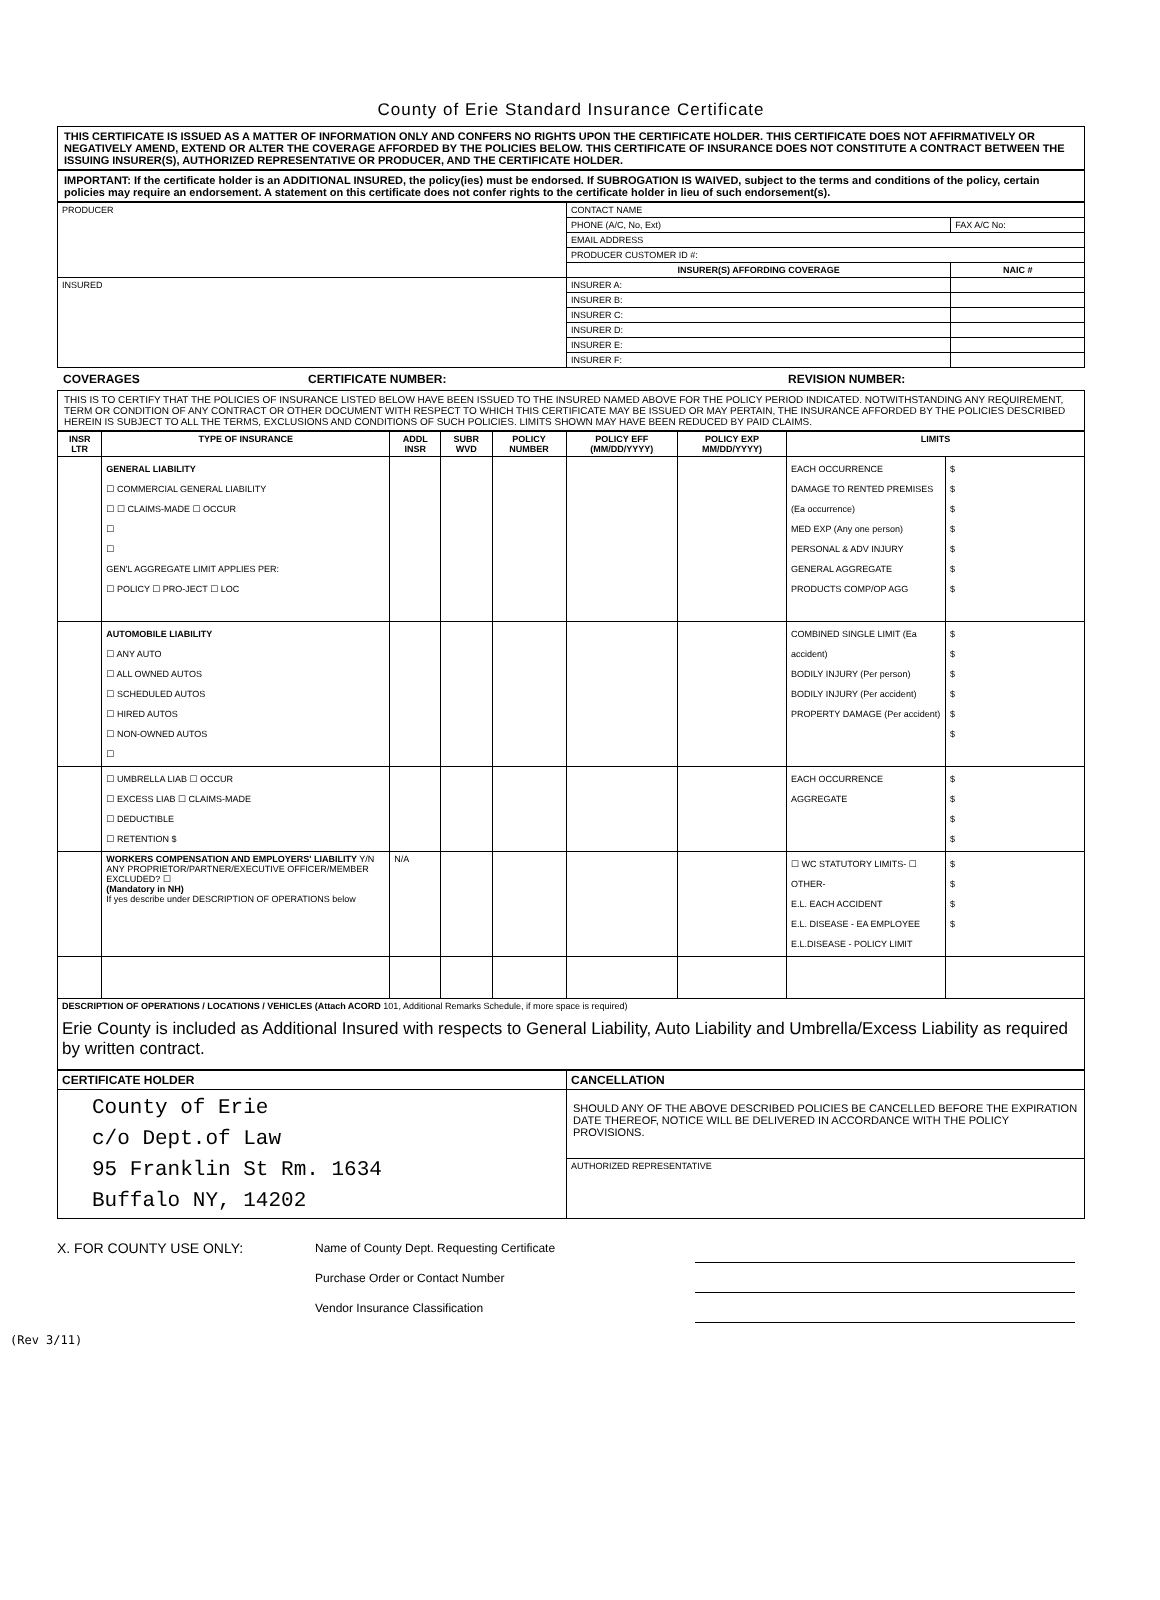County of Erie Standard Insurance Certificate
THIS CERTIFICATE IS ISSUED AS A MATTER OF INFORMATION ONLY AND CONFERS NO RIGHTS UPON THE CERTIFICATE HOLDER. THIS CERTIFICATE DOES NOT AFFIRMATIVELY OR NEGATIVELY AMEND, EXTEND OR ALTER THE COVERAGE AFFORDED BY THE POLICIES BELOW. THIS CERTIFICATE OF INSURANCE DOES NOT CONSTITUTE A CONTRACT BETWEEN THE ISSUING INSURER(S), AUTHORIZED REPRESENTATIVE OR PRODUCER, AND THE CERTIFICATE HOLDER.
IMPORTANT: If the certificate holder is an ADDITIONAL INSURED, the policy(ies) must be endorsed. If SUBROGATION IS WAIVED, subject to the terms and conditions of the policy, certain policies may require an endorsement. A statement on this certificate does not confer rights to the certificate holder in lieu of such endorsement(s).
| PRODUCER | CONTACT NAME | |
| | PHONE (A/C, No, Ext) | FAX A/C No: |
| | EMAIL ADDRESS | |
| | PRODUCER CUSTOMER ID #: | |
| | INSURER(S) AFFORDING COVERAGE | NAIC # |
| INSURED | INSURER A: | |
| | INSURER B: | |
| | INSURER C: | |
| | INSURER D: | |
| | INSURER E: | |
| | INSURER F: | |
COVERAGES CERTIFICATE NUMBER: REVISION NUMBER:
THIS IS TO CERTIFY THAT THE POLICIES OF INSURANCE LISTED BELOW HAVE BEEN ISSUED TO THE INSURED NAMED ABOVE FOR THE POLICY PERIOD INDICATED. NOTWITHSTANDING ANY REQUIREMENT, TERM OR CONDITION OF ANY CONTRACT OR OTHER DOCUMENT WITH RESPECT TO WHICH THIS CERTIFICATE MAY BE ISSUED OR MAY PERTAIN, THE INSURANCE AFFORDED BY THE POLICIES DESCRIBED HEREIN IS SUBJECT TO ALL THE TERMS, EXCLUSIONS AND CONDITIONS OF SUCH POLICIES. LIMITS SHOWN MAY HAVE BEEN REDUCED BY PAID CLAIMS.
| INSR LTR | TYPE OF INSURANCE | ADDL INSR | SUBR WVD | POLICY NUMBER | POLICY EFF (MM/DD/YYYY) | POLICY EXP MM/DD/YYYY) | LIMITS | |
| --- | --- | --- | --- | --- | --- | --- | --- | --- |
| | GENERAL LIABILITY ☐ COMMERCIAL GENERAL LIABILITY ☐ ☐ CLAIMS-MADE ☐ OCCUR ☐ ☐ GEN'L AGGREGATE LIMIT APPLIES PER: ☐ POLICY ☐ PRO-JECT ☐ LOC | | | | | | EACH OCCURRENCE DAMAGE TO RENTED PREMISES (Ea occurrence) MED EXP (Any one person) PERSONAL & ADV INJURY GENERAL AGGREGATE PRODUCTS COMP/OP AGG | $ $ $ $ $ $ $ |
| | AUTOMOBILE LIABILITY ☐ ANY AUTO ☐ ALL OWNED AUTOS ☐ SCHEDULED AUTOS ☐ HIRED AUTOS ☐ NON-OWNED AUTOS ☐ | | | | | | COMBINED SINGLE LIMIT (Ea accident) BODILY INJURY (Per person) BODILY INJURY (Per accident) PROPERTY DAMAGE (Per accident) | $ $ $ $ $ $ |
| | ☐ UMBRELLA LIAB ☐ OCCUR ☐ EXCESS LIAB ☐ CLAIMS-MADE ☐ DEDUCTIBLE ☐ RETENTION $ | | | | | | EACH OCCURRENCE AGGREGATE | $ $ $ $ |
| | WORKERS COMPENSATION AND EMPLOYERS' LIABILITY Y/N ANY PROPRIETOR/PARTNER/EXECUTIVE OFFICER/MEMBER EXCLUDED? ☐ (Mandatory in NH) If yes describe under DESCRIPTION OF OPERATIONS below | N/A | | | | | ☐ WC STATUTORY LIMITS- ☐ OTHER- E.L. EACH ACCIDENT E.L. DISEASE - EA EMPLOYEE E.L.DISEASE - POLICY LIMIT | $ $ $ $ |
| DESCRIPTION OF OPERATIONS / LOCATIONS / VEHICLES (Attach ACORD 101, Additional Remarks Schedule, if more space is required) Erie County is included as Additional Insured with respects to General Liability, Auto Liability and Umbrella/Excess Liability as required by written contract. | | | | | | | | |
| CERTIFICATE HOLDER | CANCELLATION |
| --- | --- |
| County of Erie c/o Dept.of Law 95 Franklin St Rm. 1634 Buffalo NY, 14202 | SHOULD ANY OF THE ABOVE DESCRIBED POLICIES BE CANCELLED BEFORE THE EXPIRATION DATE THEREOF, NOTICE WILL BE DELIVERED IN ACCORDANCE WITH THE POLICY PROVISIONS. |
| | AUTHORIZED REPRESENTATIVE |
X. FOR COUNTY USE ONLY:
Name of County Dept. Requesting Certificate
Purchase Order or Contact Number
Vendor Insurance Classification
(Rev 3/11)